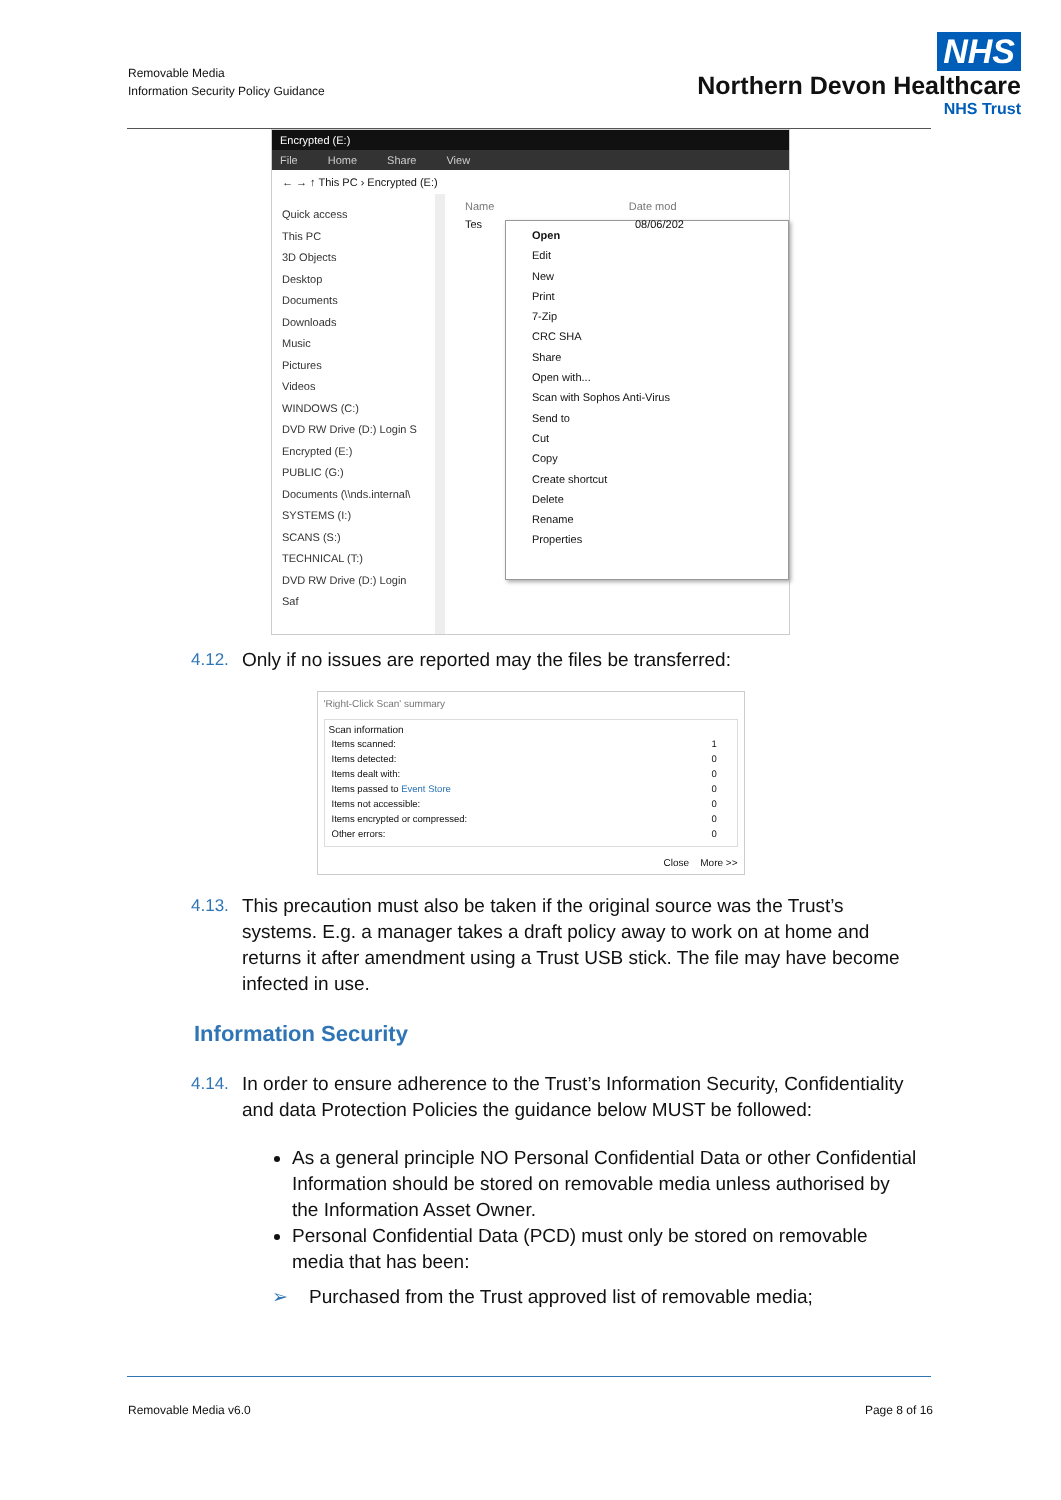Removable Media
Information Security Policy Guidance
NHS
Northern Devon Healthcare
NHS Trust
Encrypted (E:)
File Home Share View
← → ↑ This PC › Encrypted (E:)
Quick access
This PC
3D Objects
Desktop
Documents
Downloads
Music
Pictures
Videos
WINDOWS (C:)
DVD RW Drive (D:) Login S
Encrypted (E:)
PUBLIC (G:)
Documents (\\nds.internal\
SYSTEMS (I:)
SCANS (S:)
TECHNICAL (T:)
DVD RW Drive (D:) Login Saf
Name Date mod
Tes 08/06/202
Open
Edit
New
Print
7-Zip
CRC SHA
Share
Open with...
Scan with Sophos Anti-Virus
Send to
Cut
Copy
Create shortcut
Delete
Rename
Properties
4.12. Only if no issues are reported may the files be transferred:
'Right-Click Scan' summary
Scan information
| Items scanned: | 1 |
| Items detected: | 0 |
| Items dealt with: | 0 |
| Items passed to Event Store | 0 |
| Items not accessible: | 0 |
| Items encrypted or compressed: | 0 |
| Other errors: | 0 |
Close More >>
4.13. This precaution must also be taken if the original source was the Trust’s systems. E.g. a manager takes a draft policy away to work on at home and returns it after amendment using a Trust USB stick. The file may have become infected in use.
Information Security
4.14. In order to ensure adherence to the Trust’s Information Security, Confidentiality and data Protection Policies the guidance below MUST be followed:
As a general principle NO Personal Confidential Data or other Confidential Information should be stored on removable media unless authorised by the Information Asset Owner.
Personal Confidential Data (PCD) must only be stored on removable media that has been:
➢ Purchased from the Trust approved list of removable media;
Removable Media v6.0 Page 8 of 16